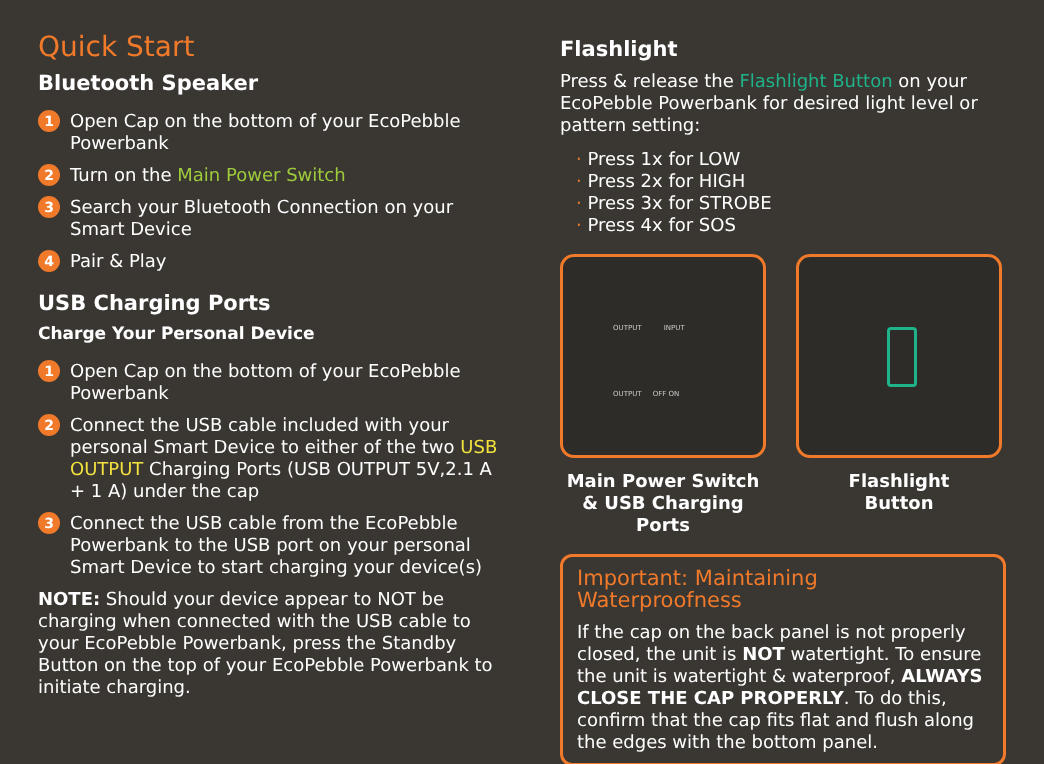Quick Start
Bluetooth Speaker
1 Open Cap on the bottom of your EcoPebble Powerbank
2 Turn on the Main Power Switch
3 Search your Bluetooth Connection on your Smart Device
4 Pair & Play
USB Charging Ports
Charge Your Personal Device
1 Open Cap on the bottom of your EcoPebble Powerbank
2 Connect the USB cable included with your personal Smart Device to either of the two USB OUTPUT Charging Ports (USB OUTPUT 5V,2.1 A + 1 A) under the cap
3 Connect the USB cable from the EcoPebble Powerbank to the USB port on your personal Smart Device to start charging your device(s)
NOTE: Should your device appear to NOT be charging when connected with the USB cable to your EcoPebble Powerbank, press the Standby Button on the top of your EcoPebble Powerbank to initiate charging.
Flashlight
Press & release the Flashlight Button on your EcoPebble Powerbank for desired light level or pattern setting:
· Press 1x for LOW
· Press 2x for HIGH
· Press 3x for STROBE
· Press 4x for SOS
OUTPUT INPUT
OUTPUT OFF ON
Main Power Switch & USB Charging Ports
Flashlight
Button
Important: Maintaining Waterproofness
If the cap on the back panel is not properly closed, the unit is NOT watertight. To ensure the unit is watertight & waterproof, ALWAYS CLOSE THE CAP PROPERLY. To do this, confirm that the cap fits flat and flush along the edges with the bottom panel.